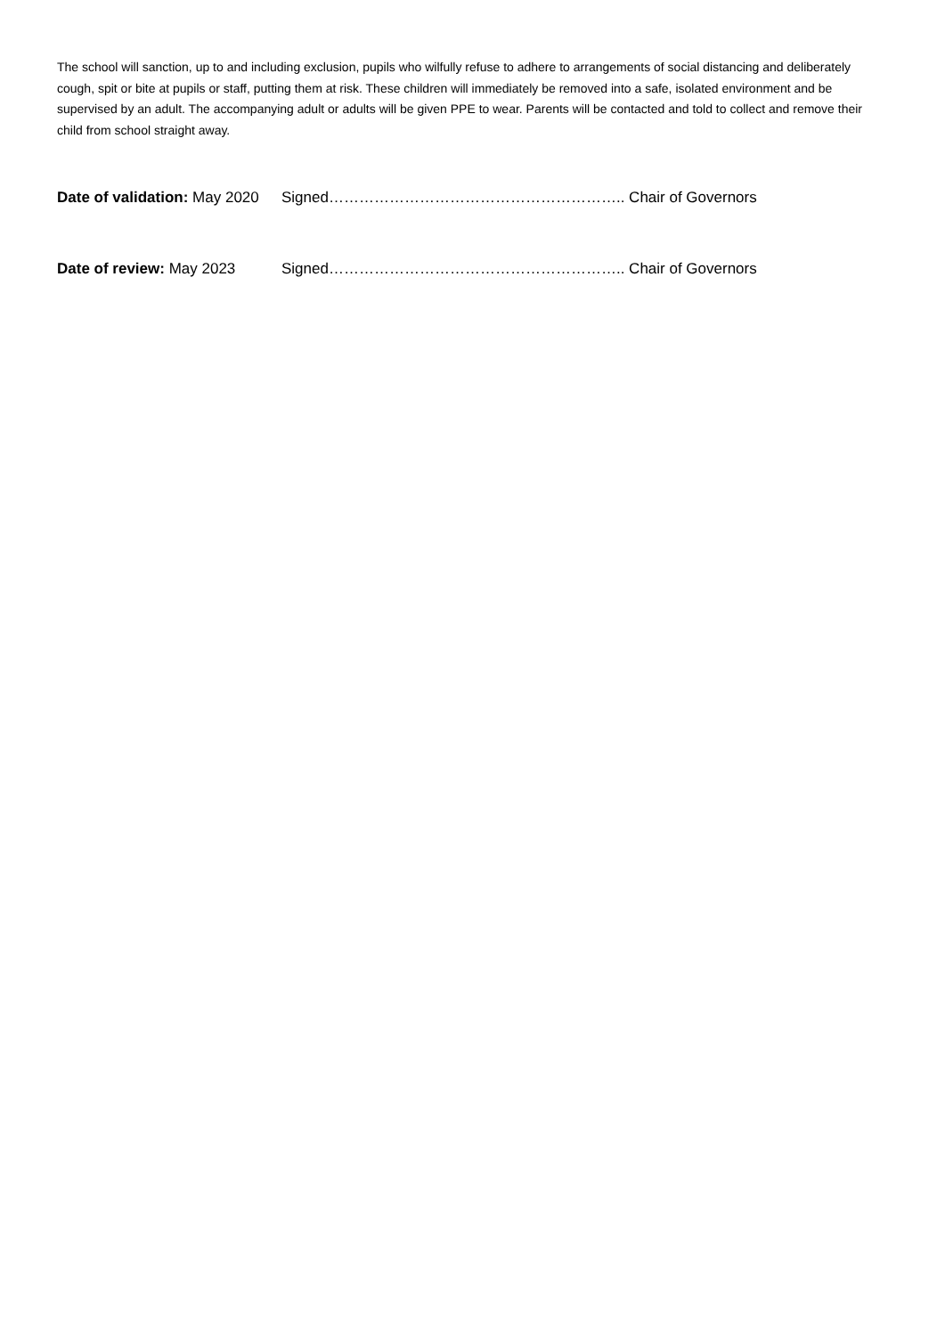The school will sanction, up to and including exclusion, pupils who wilfully refuse to adhere to arrangements of social distancing and deliberately cough, spit or bite at pupils or staff, putting them at risk. These children will immediately be removed into a safe, isolated environment and be supervised by an adult. The accompanying adult or adults will be given PPE to wear. Parents will be contacted and told to collect and remove their child from school straight away.
Date of validation: May 2020 Signed………………………………………………….. Chair of Governors
Date of review: May 2023 Signed………………………………………………….. Chair of Governors